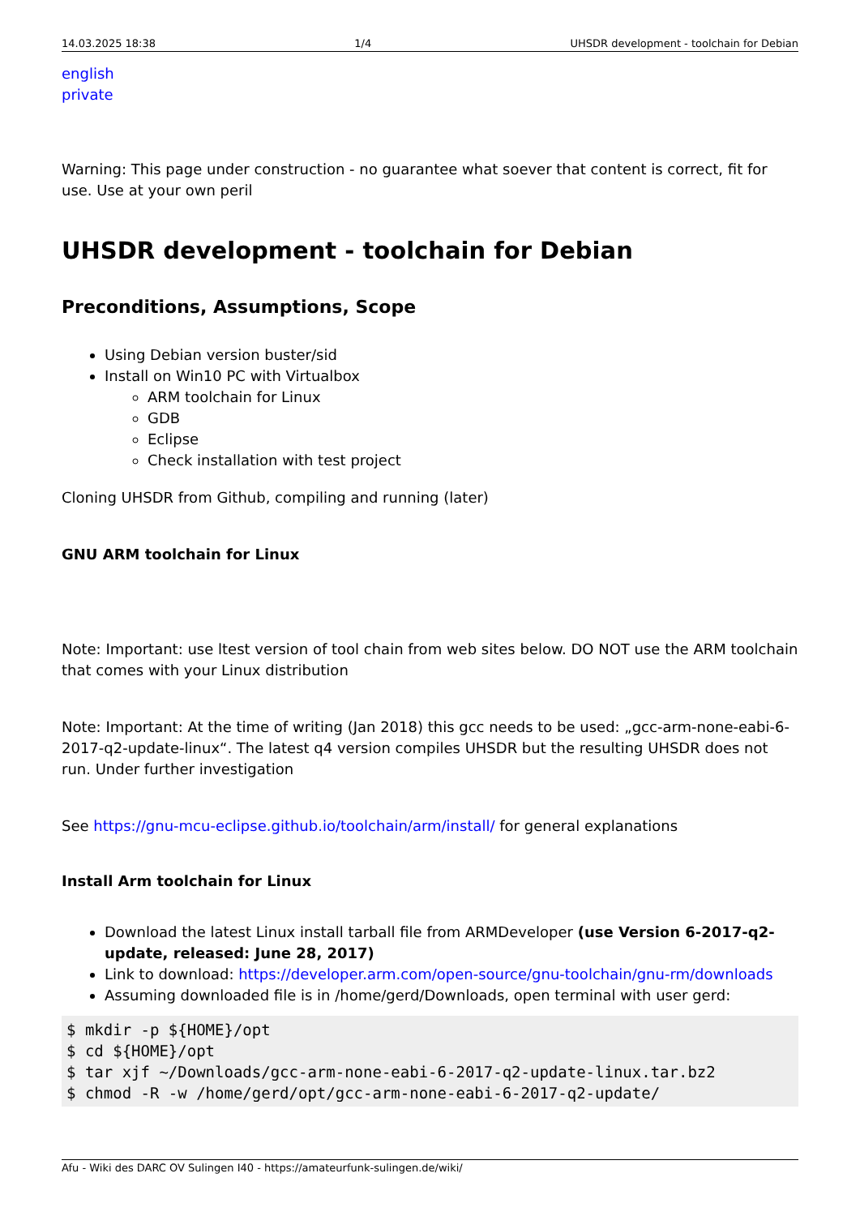14.03.2025 18:38 1/4 UHSDR development - toolchain for Debian
english
private
Warning: This page under construction - no guarantee what soever that content is correct, fit for use. Use at your own peril
UHSDR development - toolchain for Debian
Preconditions, Assumptions, Scope
Using Debian version buster/sid
Install on Win10 PC with Virtualbox
ARM toolchain for Linux
GDB
Eclipse
Check installation with test project
Cloning UHSDR from Github, compiling and running (later)
GNU ARM toolchain for Linux
Note: Important: use ltest version of tool chain from web sites below. DO NOT use the ARM toolchain that comes with your Linux distribution
Note: Important: At the time of writing (Jan 2018) this gcc needs to be used: „gcc-arm-none-eabi-6-2017-q2-update-linux“. The latest q4 version compiles UHSDR but the resulting UHSDR does not run. Under further investigation
See https://gnu-mcu-eclipse.github.io/toolchain/arm/install/ for general explanations
Install Arm toolchain for Linux
Download the latest Linux install tarball file from ARMDeveloper (use Version 6-2017-q2-update, released: June 28, 2017)
Link to download: https://developer.arm.com/open-source/gnu-toolchain/gnu-rm/downloads
Assuming downloaded file is in /home/gerd/Downloads, open terminal with user gerd:
$ mkdir -p ${HOME}/opt
$ cd ${HOME}/opt
$ tar xjf ~/Downloads/gcc-arm-none-eabi-6-2017-q2-update-linux.tar.bz2
$ chmod -R -w /home/gerd/opt/gcc-arm-none-eabi-6-2017-q2-update/
Afu - Wiki des DARC OV Sulingen I40 - https://amateurfunk-sulingen.de/wiki/